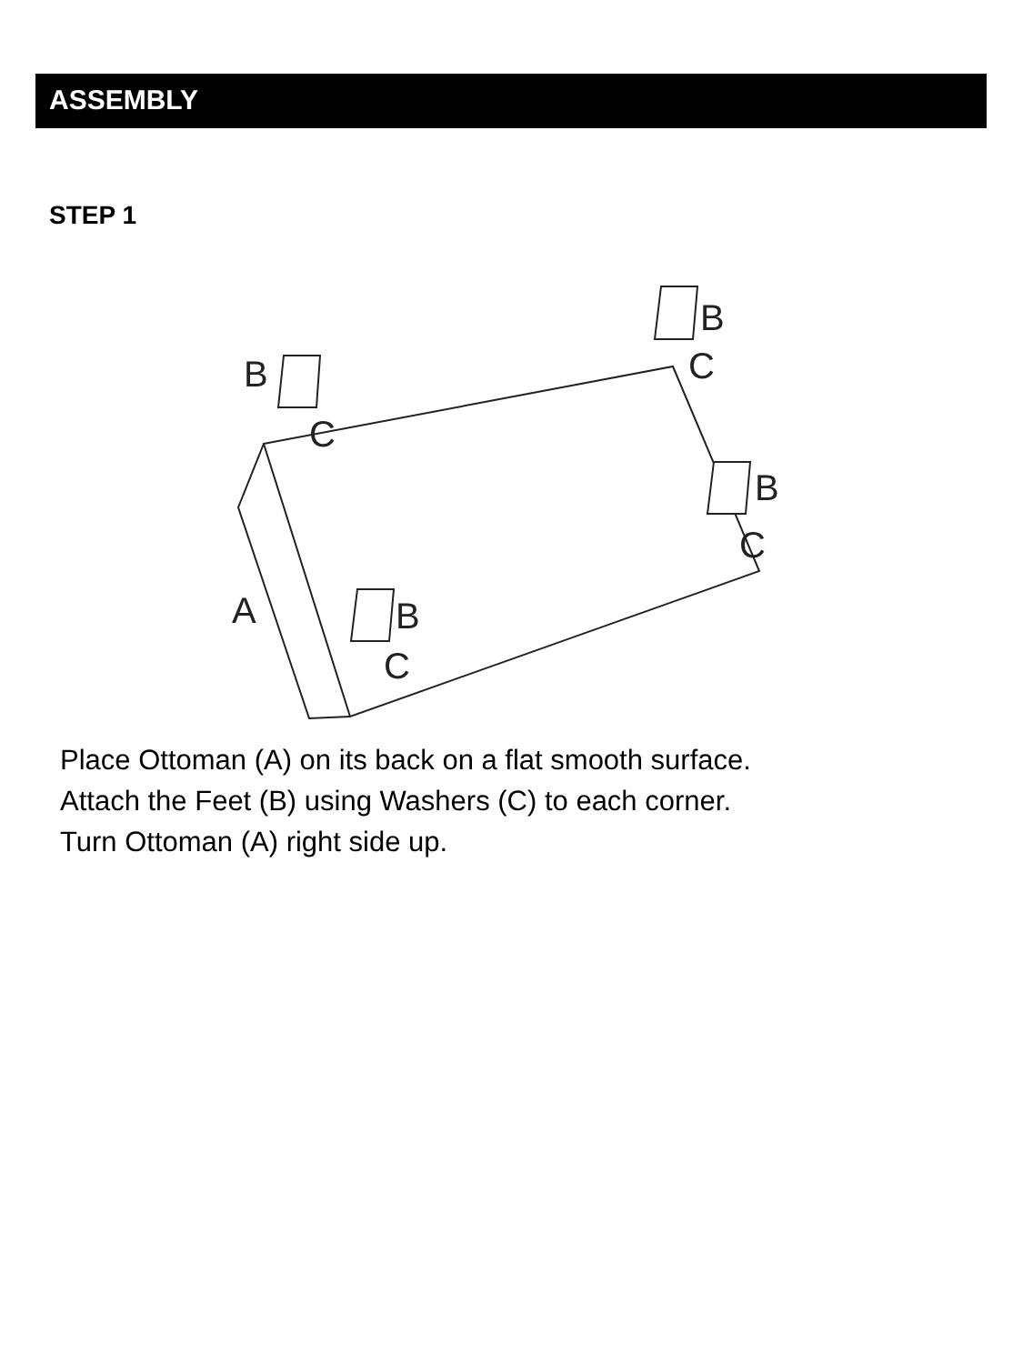ASSEMBLY
STEP 1
B
C
B
C
B
C
B
C
A
Place Ottoman (A) on its back on a flat smooth surface.
Attach the Feet (B) using Washers (C) to each corner.
Turn Ottoman (A) right side up.